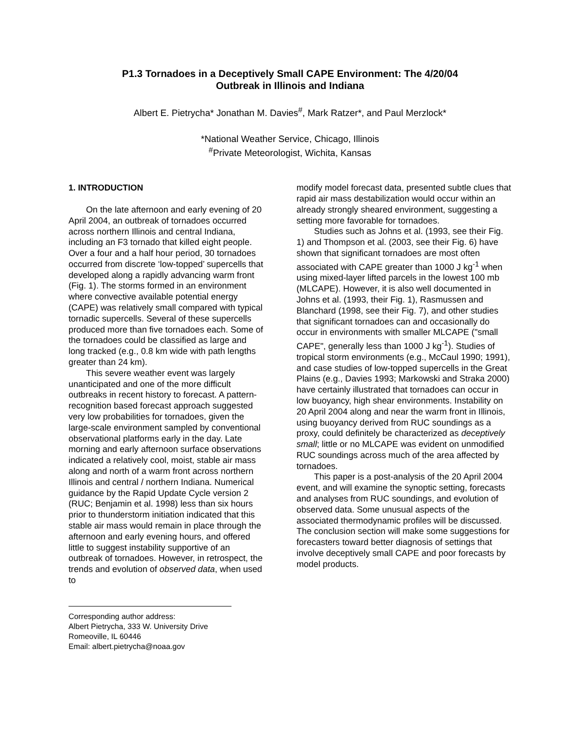P1.3 Tornadoes in a Deceptively Small CAPE Environment: The 4/20/04
Outbreak in Illinois and Indiana
Albert E. Pietrycha* Jonathan M. Davies<sup>#</sup>, Mark Ratzer*, and Paul Merzlock*
*National Weather Service, Chicago, Illinois
<sup>#</sup> Private Meteorologist, Wichita, Kansas
1. INTRODUCTION
On the late afternoon and early evening of 20 April 2004, an outbreak of tornadoes occurred across northern Illinois and central Indiana, including an F3 tornado that killed eight people. Over a four and a half hour period, 30 tornadoes occurred from discrete ‘low-topped’ supercells that developed along a rapidly advancing warm front (Fig. 1). The storms formed in an environment where convective available potential energy (CAPE) was relatively small compared with typical tornadic supercells. Several of these supercells produced more than five tornadoes each. Some of the tornadoes could be classified as large and long tracked (e.g., 0.8 km wide with path lengths greater than 24 km).
This severe weather event was largely unanticipated and one of the more difficult outbreaks in recent history to forecast. A pattern-recognition based forecast approach suggested very low probabilities for tornadoes, given the large-scale environment sampled by conventional observational platforms early in the day. Late morning and early afternoon surface observations indicated a relatively cool, moist, stable air mass along and north of a warm front across northern Illinois and central / northern Indiana. Numerical guidance by the Rapid Update Cycle version 2 (RUC; Benjamin et al. 1998) less than six hours prior to thunderstorm initiation indicated that this stable air mass would remain in place through the afternoon and early evening hours, and offered little to suggest instability supportive of an outbreak of tornadoes. However, in retrospect, the trends and evolution of observed data, when used to
Corresponding author address:
Albert Pietrycha, 333 W. University Drive
Romeoville, IL 60446
Email: albert.pietrycha@noaa.gov
modify model forecast data, presented subtle clues that rapid air mass destabilization would occur within an already strongly sheared environment, suggesting a setting more favorable for tornadoes.
Studies such as Johns et al. (1993, see their Fig. 1) and Thompson et al. (2003, see their Fig. 6) have shown that significant tornadoes are most often associated with CAPE greater than 1000 J kg<sup>-1</sup> when using mixed-layer lifted parcels in the lowest 100 mb (MLCAPE). However, it is also well documented in Johns et al. (1993, their Fig. 1), Rasmussen and Blanchard (1998, see their Fig. 7), and other studies that significant tornadoes can and occasionally do occur in environments with smaller MLCAPE ("small CAPE", generally less than 1000 J kg<sup>-1</sup>). Studies of tropical storm environments (e.g., McCaul 1990; 1991), and case studies of low-topped supercells in the Great Plains (e.g., Davies 1993; Markowski and Straka 2000) have certainly illustrated that tornadoes can occur in low buoyancy, high shear environments. Instability on 20 April 2004 along and near the warm front in Illinois, using buoyancy derived from RUC soundings as a proxy, could definitely be characterized as deceptively small; little or no MLCAPE was evident on unmodified RUC soundings across much of the area affected by tornadoes.
This paper is a post-analysis of the 20 April 2004 event, and will examine the synoptic setting, forecasts and analyses from RUC soundings, and evolution of observed data. Some unusual aspects of the associated thermodynamic profiles will be discussed. The conclusion section will make some suggestions for forecasters toward better diagnosis of settings that involve deceptively small CAPE and poor forecasts by model products.